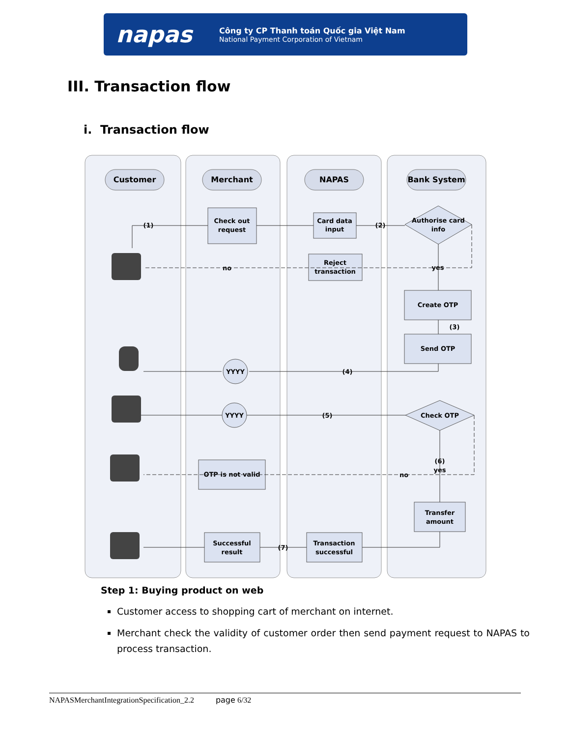napas
Công ty CP Thanh toán Quốc gia Việt Nam
National Payment Corporation of Vietnam
III. Transaction flow
i. Transaction flow
Customer
Merchant
NAPAS
Bank System
Check out
request
Card data
input
Authorise card
info
Reject
transaction
Create OTP
Send OTP
OTP is not valid
Check OTP
Transfer
amount
Successful
result
Transaction
successful
YYYY
YYYY
(1)
(2)
no
yes
(3)
(4)
(5)
(6)
yes
no
(7)
Step 1: Buying product on web
Customer access to shopping cart of merchant on internet.
Merchant check the validity of customer order then send payment request to NAPAS to process transaction.
NAPASMerchantIntegrationSpecification_2.2 page 6/32